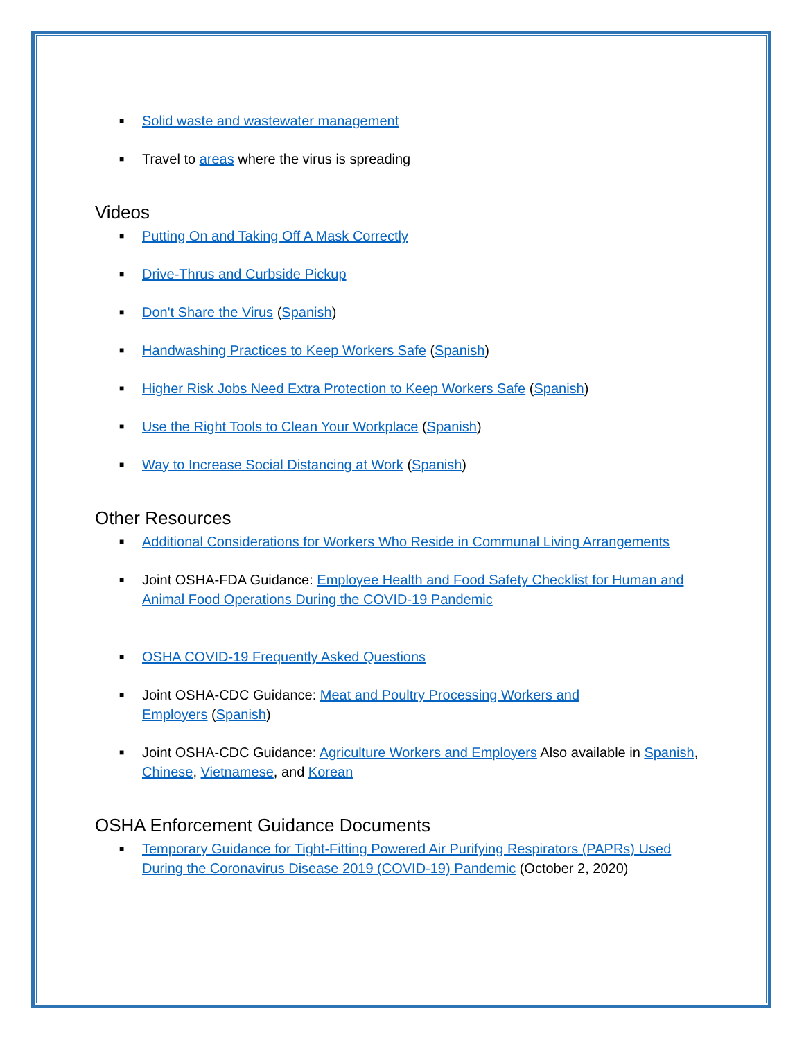■ Solid waste and wastewater management
■ Travel to areas where the virus is spreading
Videos
■ Putting On and Taking Off A Mask Correctly
■ Drive-Thrus and Curbside Pickup
■ Don't Share the Virus (Spanish)
■ Handwashing Practices to Keep Workers Safe (Spanish)
■ Higher Risk Jobs Need Extra Protection to Keep Workers Safe (Spanish)
■ Use the Right Tools to Clean Your Workplace (Spanish)
■ Way to Increase Social Distancing at Work (Spanish)
Other Resources
■ Additional Considerations for Workers Who Reside in Communal Living Arrangements
■ Joint OSHA-FDA Guidance: Employee Health and Food Safety Checklist for Human and Animal Food Operations During the COVID-19 Pandemic
■ OSHA COVID-19 Frequently Asked Questions
■ Joint OSHA-CDC Guidance: Meat and Poultry Processing Workers and Employers (Spanish)
■ Joint OSHA-CDC Guidance: Agriculture Workers and Employers Also available in Spanish, Chinese, Vietnamese, and Korean
OSHA Enforcement Guidance Documents
■ Temporary Guidance for Tight-Fitting Powered Air Purifying Respirators (PAPRs) Used During the Coronavirus Disease 2019 (COVID-19) Pandemic (October 2, 2020)